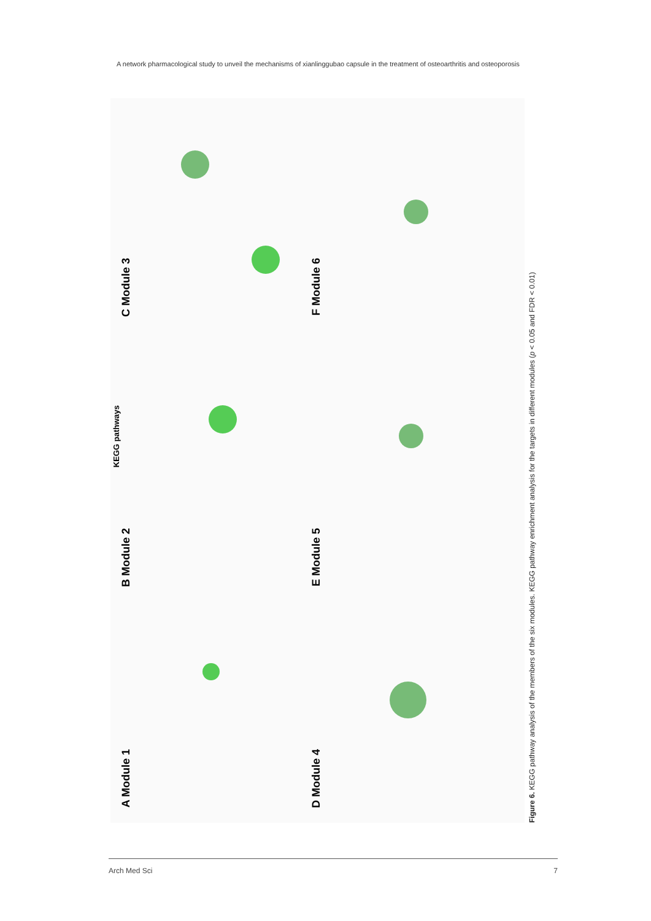A network pharmacological study to unveil the mechanisms of xianlinggubao capsule in the treatment of osteoarthritis and osteoporosis
KEGG pathways
A Module 1
B Module 2
C Module 3
D Module 4
E Module 5
F Module 6
Figure 6. KEGG pathway analysis of the members of the six modules. KEGG pathway enrichment analysis for the targets in different modules (p < 0.05 and FDR < 0.01)
Arch Med Sci 7